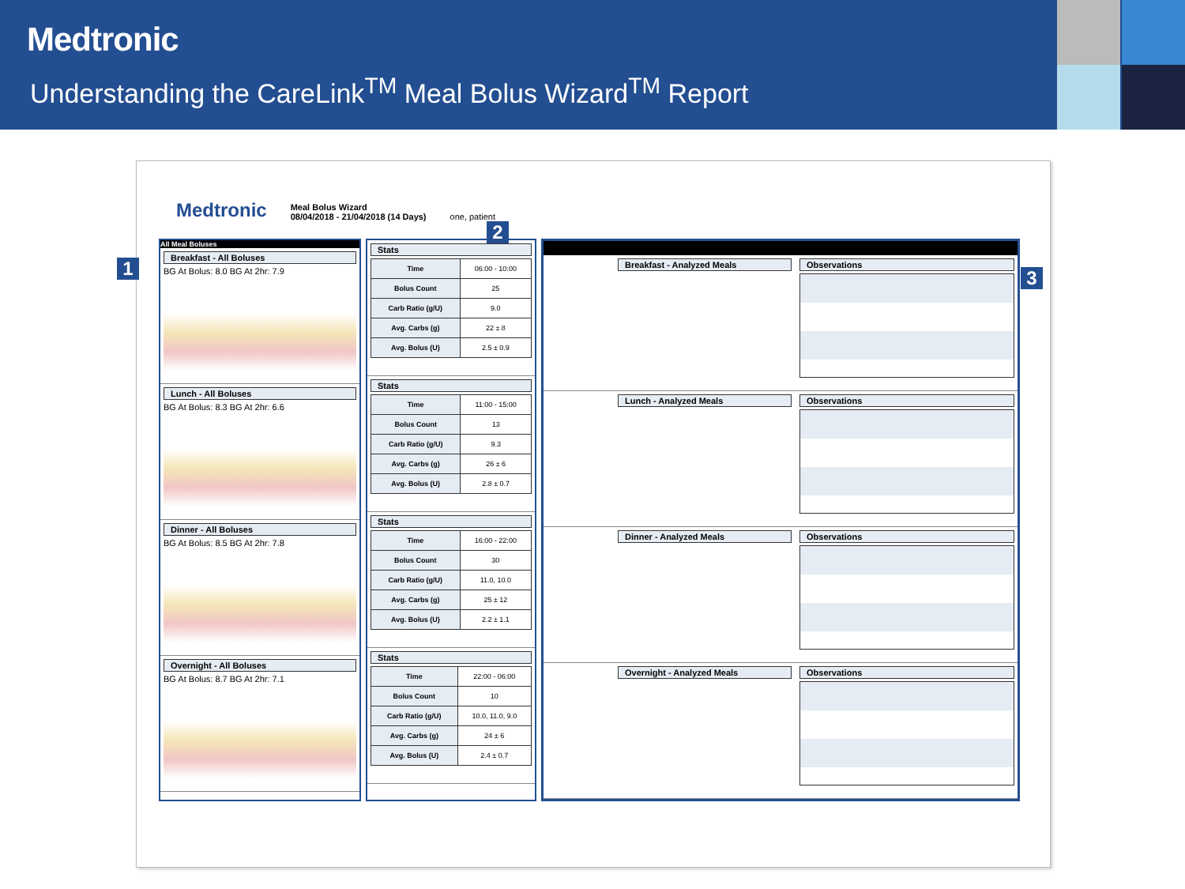Medtronic
Understanding the CareLink<sup>TM</sup> Meal Bolus Wizard<sup>TM</sup> Report
Medtronic
Meal Bolus Wizard
08/04/2018 - 21/04/2018 (14 Days)
one, patient
All Meal Boluses
Breakfast - All Boluses
BG At Bolus: 8.0 BG At 2hr: 7.9
Lunch - All Boluses
BG At Bolus: 8.3 BG At 2hr: 6.6
Dinner - All Boluses
BG At Bolus: 8.5 BG At 2hr: 7.8
Overnight - All Boluses
BG At Bolus: 8.7 BG At 2hr: 7.1
Stats
| Time | 06:00 - 10:00 |
| Bolus Count | 25 |
| Carb Ratio (g/U) | 9.0 |
| Avg. Carbs (g) | 22 ± 8 |
| Avg. Bolus (U) | 2.5 ± 0.9 |
Stats
| Time | 11:00 - 15:00 |
| Bolus Count | 13 |
| Carb Ratio (g/U) | 9.3 |
| Avg. Carbs (g) | 26 ± 6 |
| Avg. Bolus (U) | 2.8 ± 0.7 |
Stats
| Time | 16:00 - 22:00 |
| Bolus Count | 30 |
| Carb Ratio (g/U) | 11.0, 10.0 |
| Avg. Carbs (g) | 25 ± 12 |
| Avg. Bolus (U) | 2.2 ± 1.1 |
Stats
| Time | 22:00 - 06:00 |
| Bolus Count | 10 |
| Carb Ratio (g/U) | 10.0, 11.0, 9.0 |
| Avg. Carbs (g) | 24 ± 6 |
| Avg. Bolus (U) | 2.4 ± 0.7 |
Breakfast - Analyzed Meals Observations
Lunch - Analyzed Meals Observations
Dinner - Analyzed Meals Observations
Overnight - Analyzed Meals Observations
1
2
3